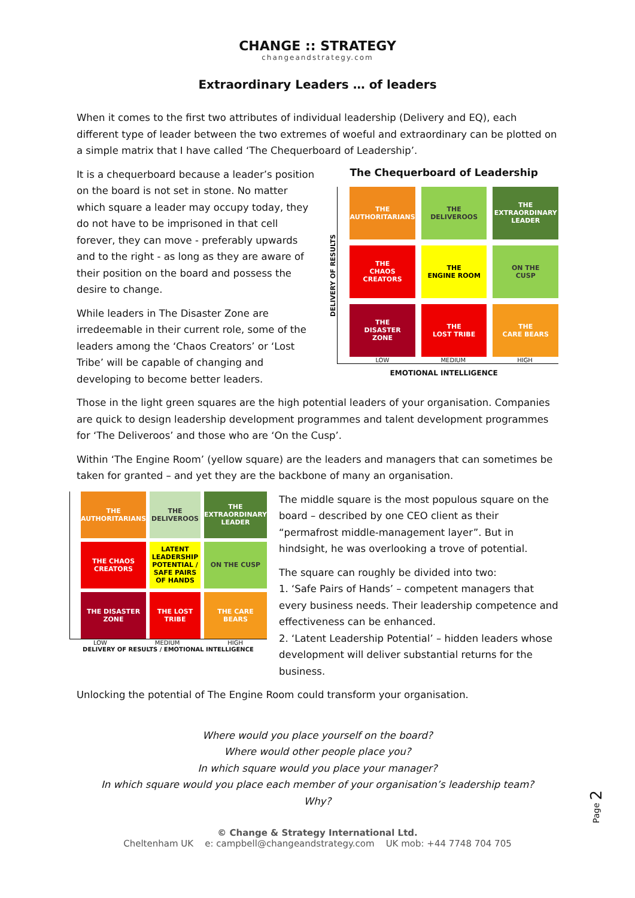CHANGE :: STRATEGY
changeandstrategy.com
Extraordinary Leaders … of leaders
When it comes to the first two attributes of individual leadership (Delivery and EQ), each different type of leader between the two extremes of woeful and extraordinary can be plotted on a simple matrix that I have called ‘The Chequerboard of Leadership’.
It is a chequerboard because a leader’s position on the board is not set in stone. No matter which square a leader may occupy today, they do not have to be imprisoned in that cell forever, they can move - preferably upwards and to the right - as long as they are aware of their position on the board and possess the desire to change.
While leaders in The Disaster Zone are irredeemable in their current role, some of the leaders among the ‘Chaos Creators’ or ‘Lost Tribe’ will be capable of changing and developing to become better leaders.
The Chequerboard of Leadership
DELIVERY OF RESULTS
THE
AUTHORITARIANS
THE
DELIVEROOS
THE
EXTRAORDINARY
LEADER
THE
CHAOS
CREATORS
THE
ENGINE ROOM
ON THE
CUSP
THE
DISASTER
ZONE
THE
LOST TRIBE
THE
CARE BEARS
LOW MEDIUM HIGH
EMOTIONAL INTELLIGENCE
Those in the light green squares are the high potential leaders of your organisation. Companies are quick to design leadership development programmes and talent development programmes for ‘The Deliveroos’ and those who are ‘On the Cusp’.
Within ‘The Engine Room’ (yellow square) are the leaders and managers that can sometimes be taken for granted – and yet they are the backbone of many an organisation.
THE AUTHORITARIANS
THE DELIVEROOS
THE EXTRAORDINARY LEADER
THE CHAOS CREATORS
LATENT LEADERSHIP POTENTIAL / SAFE PAIRS OF HANDS
ON THE CUSP
THE DISASTER ZONE
THE LOST TRIBE
THE CARE BEARS
LOW MEDIUM HIGH
DELIVERY OF RESULTS / EMOTIONAL INTELLIGENCE
The middle square is the most populous square on the board – described by one CEO client as their “permafrost middle-management layer”. But in hindsight, he was overlooking a trove of potential.
The square can roughly be divided into two:
1. ‘Safe Pairs of Hands’ – competent managers that every business needs. Their leadership competence and effectiveness can be enhanced.
2. ‘Latent Leadership Potential’ – hidden leaders whose development will deliver substantial returns for the business.
Unlocking the potential of The Engine Room could transform your organisation.
Where would you place yourself on the board?
Where would other people place you?
In which square would you place your manager?
In which square would you place each member of your organisation’s leadership team?
Why?
Page 2
© Change & Strategy International Ltd.
Cheltenham UK e: campbell@changeandstrategy.com UK mob: +44 7748 704 705